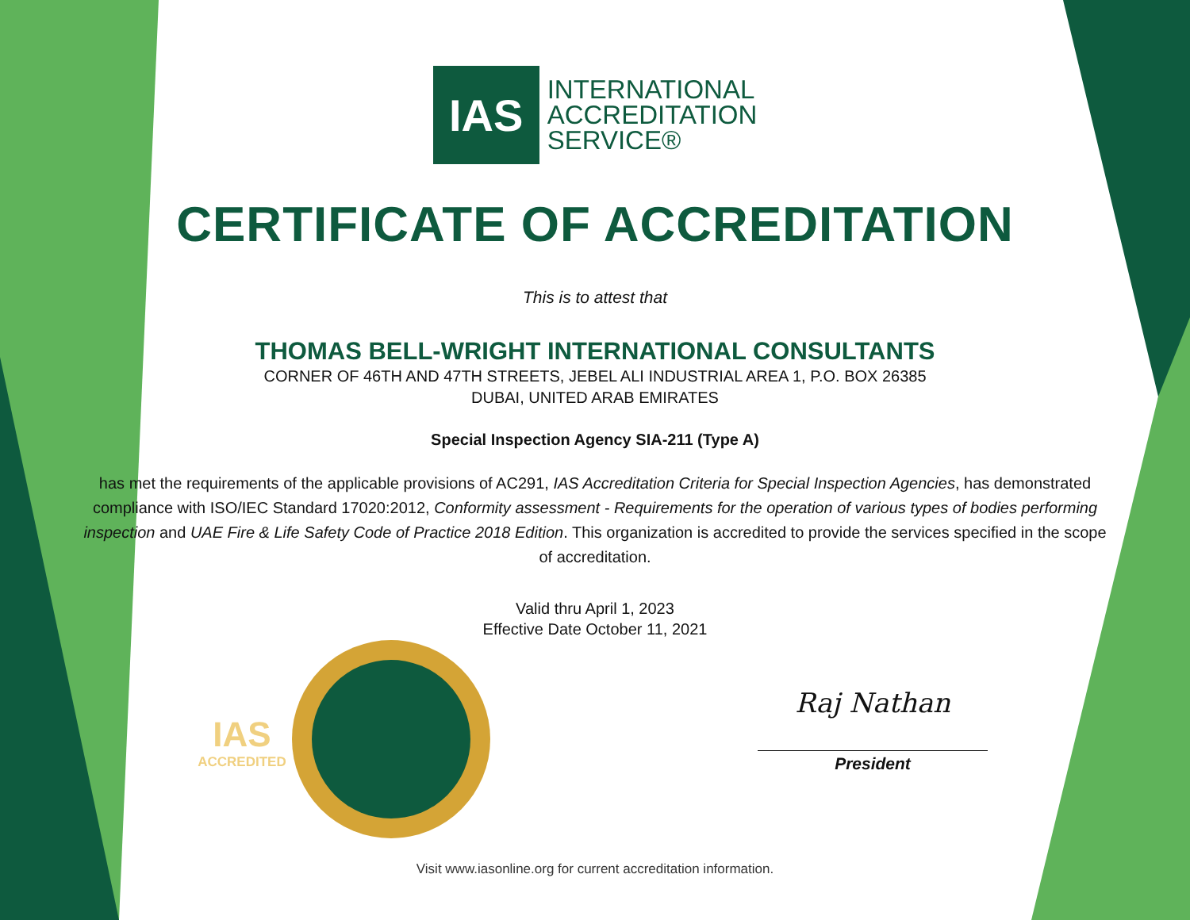IAS
INTERNATIONAL
ACCREDITATION
SERVICE®
CERTIFICATE OF ACCREDITATION
This is to attest that
THOMAS BELL-WRIGHT INTERNATIONAL CONSULTANTS
CORNER OF 46TH AND 47TH STREETS, JEBEL ALI INDUSTRIAL AREA 1, P.O. BOX 26385
DUBAI, UNITED ARAB EMIRATES
Special Inspection Agency SIA-211 (Type A)
has met the requirements of the applicable provisions of AC291, IAS Accreditation Criteria for Special Inspection Agencies, has demonstrated compliance with ISO/IEC Standard 17020:2012, Conformity assessment - Requirements for the operation of various types of bodies performing inspection and UAE Fire & Life Safety Code of Practice 2018 Edition. This organization is accredited to provide the services specified in the scope of accreditation.
Valid thru April 1, 2023
Effective Date October 11, 2021
IAS
ACCREDITED
Raj Nathan
President
Visit www.iasonline.org for current accreditation information.